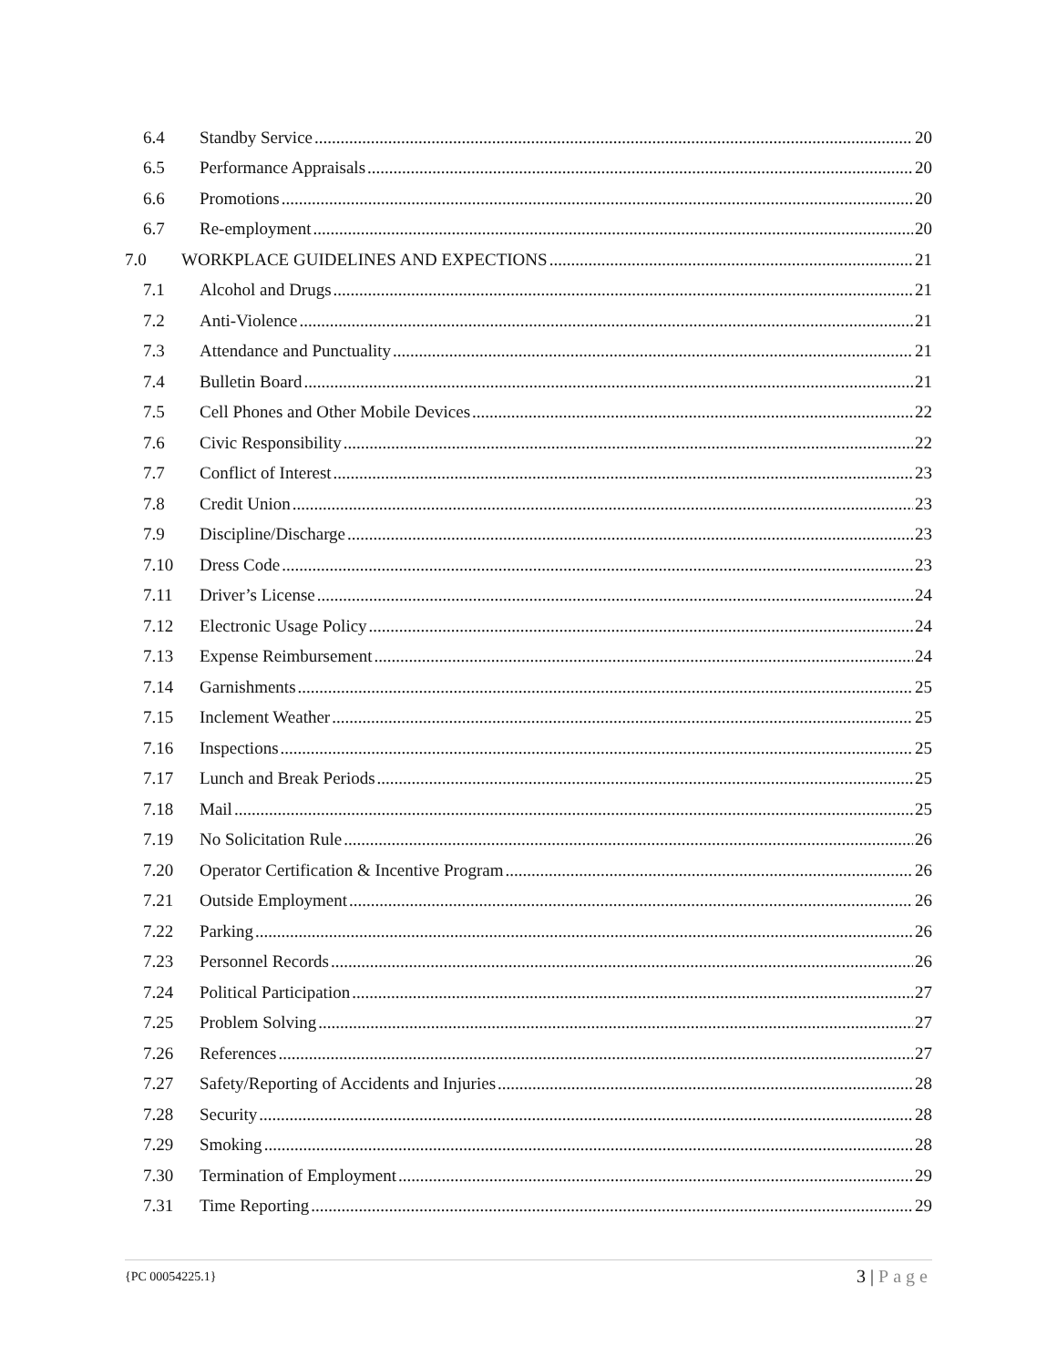6.4 Standby Service 20
6.5 Performance Appraisals 20
6.6 Promotions 20
6.7 Re-employment 20
7.0 WORKPLACE GUIDELINES AND EXPECTIONS 21
7.1 Alcohol and Drugs 21
7.2 Anti-Violence 21
7.3 Attendance and Punctuality 21
7.4 Bulletin Board 21
7.5 Cell Phones and Other Mobile Devices 22
7.6 Civic Responsibility 22
7.7 Conflict of Interest 23
7.8 Credit Union 23
7.9 Discipline/Discharge 23
7.10 Dress Code 23
7.11 Driver’s License 24
7.12 Electronic Usage Policy 24
7.13 Expense Reimbursement 24
7.14 Garnishments 25
7.15 Inclement Weather 25
7.16 Inspections 25
7.17 Lunch and Break Periods 25
7.18 Mail 25
7.19 No Solicitation Rule 26
7.20 Operator Certification & Incentive Program 26
7.21 Outside Employment 26
7.22 Parking 26
7.23 Personnel Records 26
7.24 Political Participation 27
7.25 Problem Solving 27
7.26 References 27
7.27 Safety/Reporting of Accidents and Injuries 28
7.28 Security 28
7.29 Smoking 28
7.30 Termination of Employment 29
7.31 Time Reporting 29
{PC 00054225.1} 3 | Page